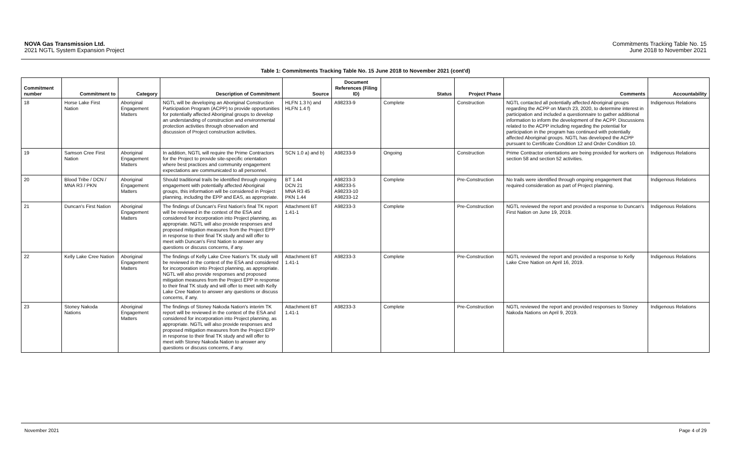NOVA Gas Transmission Ltd.
2021 NGTL System Expansion Project
Commitments Tracking Table No. 15
June 2018 to November 2021
Table 1: Commitments Tracking Table No. 15 June 2018 to November 2021 (cont'd)
| Commitment number | Commitment to | Category | Description of Commitment | Source | Document References (Filing ID) | Status | Project Phase | Comments | Accountability |
| --- | --- | --- | --- | --- | --- | --- | --- | --- | --- |
| 18 | Horse Lake First Nation | Aboriginal Engagement Matters | NGTL will be developing an Aboriginal Construction Participation Program (ACPP) to provide opportunities for potentially affected Aboriginal groups to develop an understanding of construction and environmental protection activities through observation and discussion of Project construction activities. | HLFN 1.3 h) and HLFN 1.4 f) | A98233-9 | Complete | Construction | NGTL contacted all potentially affected Aboriginal groups regarding the ACPP on March 23, 2020, to determine interest in participation and included a questionnaire to gather additional information to inform the development of the ACPP. Discussions related to the ACPP including regarding the potential for participation in the program has continued with potentially affected Aboriginal groups. NGTL has developed the ACPP pursuant to Certificate Condition 12 and Order Condition 10. | Indigenous Relations |
| 19 | Samson Cree First Nation | Aboriginal Engagement Matters | In addition, NGTL will require the Prime Contractors for the Project to provide site-specific orientation where best practices and community engagement expectations are communicated to all personnel. | SCN 1.0 a) and b) | A98233-9 | Ongoing | Construction | Prime Contractor orientations are being provided for workers on section 58 and section 52 activities. | Indigenous Relations |
| 20 | Blood Tribe / DCN / MNA R3 / PKN | Aboriginal Engagement Matters | Should traditional trails be identified through ongoing engagement with potentially affected Aboriginal groups, this information will be considered in Project planning, including the EPP and EAS, as appropriate. | BT 1.44 DCN 21 MNA R3 45 PKN 1.44 | A98233-3 A98233-5 A98233-10 A98233-12 | Complete | Pre-Construction | No trails were identified through ongoing engagement that required consideration as part of Project planning. | Indigenous Relations |
| 21 | Duncan's First Nation | Aboriginal Engagement Matters | The findings of Duncan's First Nation's final TK report will be reviewed in the context of the ESA and considered for incorporation into Project planning, as appropriate. NGTL will also provide responses and proposed mitigation measures from the Project EPP in response to their final TK study and will offer to meet with Duncan's First Nation to answer any questions or discuss concerns, if any. | Attachment BT 1.41-1 | A98233-3 | Complete | Pre-Construction | NGTL reviewed the report and provided a response to Duncan's First Nation on June 19, 2019. | Indigenous Relations |
| 22 | Kelly Lake Cree Nation | Aboriginal Engagement Matters | The findings of Kelly Lake Cree Nation's TK study will be reviewed in the context of the ESA and considered for incorporation into Project planning, as appropriate. NGTL will also provide responses and proposed mitigation measures from the Project EPP in response to their final TK study and will offer to meet with Kelly Lake Cree Nation to answer any questions or discuss concerns, if any. | Attachment BT 1.41-1 | A98233-3 | Complete | Pre-Construction | NGTL reviewed the report and provided a response to Kelly Lake Cree Nation on April 16, 2019. | Indigenous Relations |
| 23 | Stoney Nakoda Nations | Aboriginal Engagement Matters | The findings of Stoney Nakoda Nation's interim TK report will be reviewed in the context of the ESA and considered for incorporation into Project planning, as appropriate. NGTL will also provide responses and proposed mitigation measures from the Project EPP in response to their final TK study and will offer to meet with Stoney Nakoda Nation to answer any questions or discuss concerns, if any. | Attachment BT 1.41-1 | A98233-3 | Complete | Pre-Construction | NGTL reviewed the report and provided responses to Stoney Nakoda Nations on April 9, 2019. | Indigenous Relations |
November 2021 Page 4 of 29